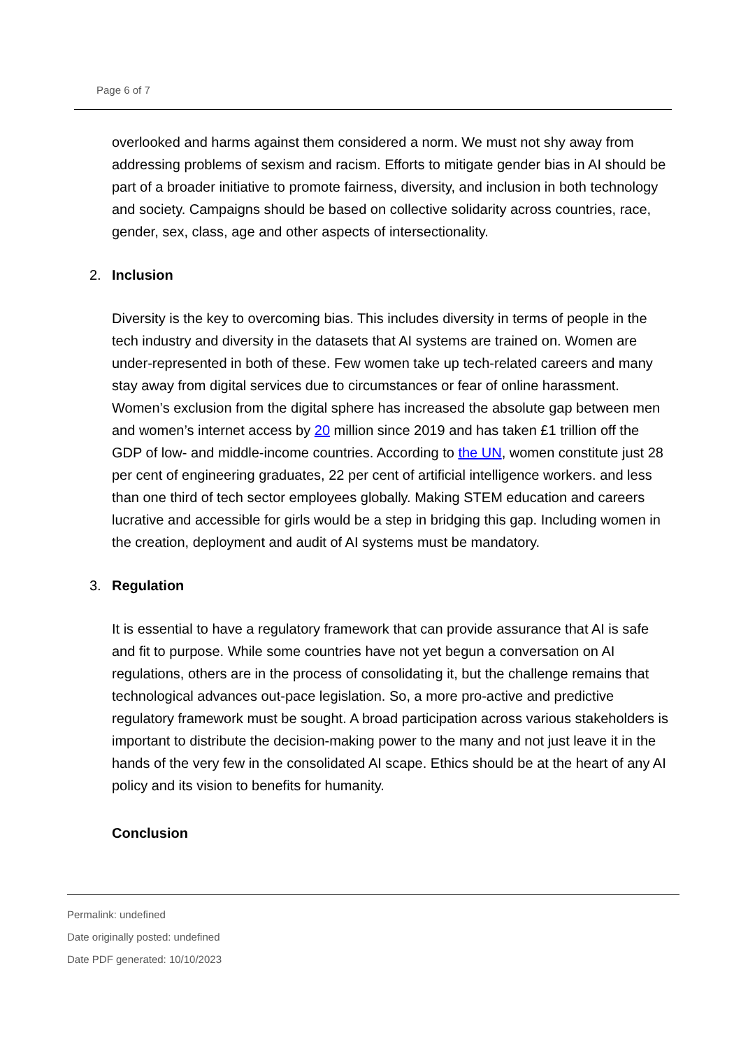Page 6 of 7
overlooked and harms against them considered a norm. We must not shy away from addressing problems of sexism and racism. Efforts to mitigate gender bias in AI should be part of a broader initiative to promote fairness, diversity, and inclusion in both technology and society. Campaigns should be based on collective solidarity across countries, race, gender, sex, class, age and other aspects of intersectionality.
2. Inclusion
Diversity is the key to overcoming bias. This includes diversity in terms of people in the tech industry and diversity in the datasets that AI systems are trained on. Women are under-represented in both of these. Few women take up tech-related careers and many stay away from digital services due to circumstances or fear of online harassment. Women’s exclusion from the digital sphere has increased the absolute gap between men and women’s internet access by 20 million since 2019 and has taken £1 trillion off the GDP of low- and middle-income countries. According to the UN, women constitute just 28 per cent of engineering graduates, 22 per cent of artificial intelligence workers. and less than one third of tech sector employees globally. Making STEM education and careers lucrative and accessible for girls would be a step in bridging this gap. Including women in the creation, deployment and audit of AI systems must be mandatory.
3. Regulation
It is essential to have a regulatory framework that can provide assurance that AI is safe and fit to purpose. While some countries have not yet begun a conversation on AI regulations, others are in the process of consolidating it, but the challenge remains that technological advances out-pace legislation. So, a more pro-active and predictive regulatory framework must be sought. A broad participation across various stakeholders is important to distribute the decision-making power to the many and not just leave it in the hands of the very few in the consolidated AI scape. Ethics should be at the heart of any AI policy and its vision to benefits for humanity.
Conclusion
Permalink: undefined
Date originally posted: undefined
Date PDF generated: 10/10/2023